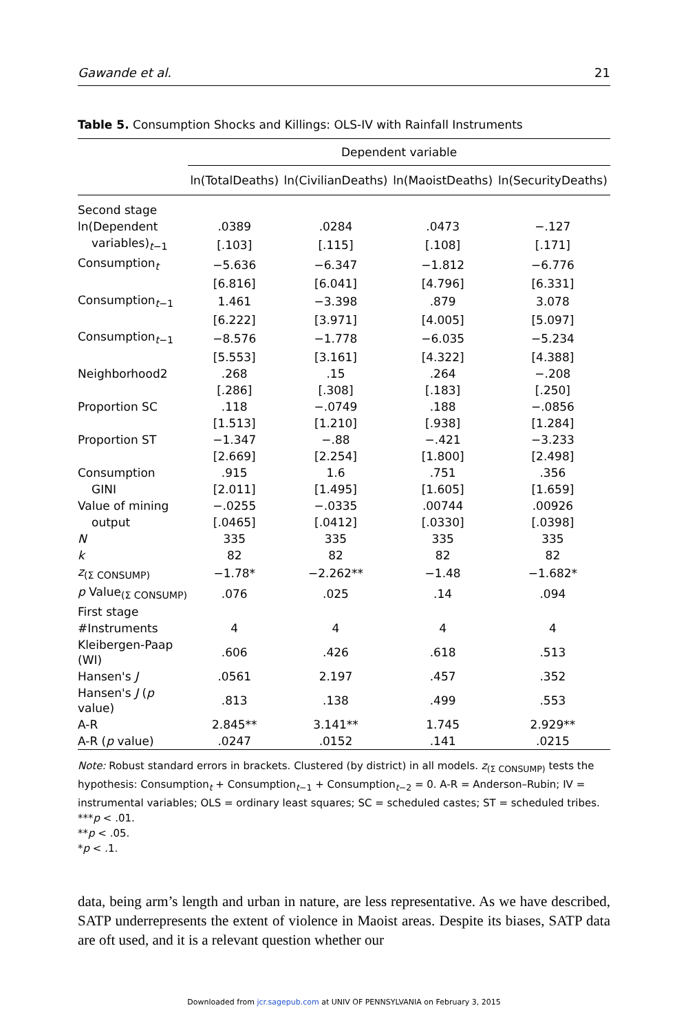Gawande et al. 21
Table 5. Consumption Shocks and Killings: OLS-IV with Rainfall Instruments
| | Dependent variable | | | |
| --- | --- | --- | --- | --- |
| | ln(TotalDeaths) | ln(CivilianDeaths) | ln(MaoistDeaths) | ln(SecurityDeaths) |
| Second stage | | | | |
| ln(Dependent | .0389 | .0284 | .0473 | −.127 |
| variables)<sub>t−1</sub> | [.103] | [.115] | [.108] | [.171] |
| Consumption<sub>t</sub> | −5.636 | −6.347 | −1.812 | −6.776 |
| | [6.816] | [6.041] | [4.796] | [6.331] |
| Consumption<sub>t−1</sub> | 1.461 | −3.398 | .879 | 3.078 |
| | [6.222] | [3.971] | [4.005] | [5.097] |
| Consumption<sub>t−1</sub> | −8.576 | −1.778 | −6.035 | −5.234 |
| | [5.553] | [3.161] | [4.322] | [4.388] |
| Neighborhood2 | .268 | .15 | .264 | −.208 |
| | [.286] | [.308] | [.183] | [.250] |
| Proportion SC | .118 | −.0749 | .188 | −.0856 |
| | [1.513] | [1.210] | [.938] | [1.284] |
| Proportion ST | −1.347 | −.88 | −.421 | −3.233 |
| | [2.669] | [2.254] | [1.800] | [2.498] |
| Consumption | .915 | 1.6 | .751 | .356 |
| GINI | [2.011] | [1.495] | [1.605] | [1.659] |
| Value of mining | −.0255 | −.0335 | .00744 | .00926 |
| output | [.0465] | [.0412] | [.0330] | [.0398] |
| N | 335 | 335 | 335 | 335 |
| k | 82 | 82 | 82 | 82 |
| z<sub>(Σ CONSUMP)</sub> | −1.78* | −2.262** | −1.48 | −1.682* |
| p Value<sub>(Σ CONSUMP)</sub> | .076 | .025 | .14 | .094 |
| First stage | | | | |
| #Instruments | 4 | 4 | 4 | 4 |
| Kleibergen-Paap (WI) | .606 | .426 | .618 | .513 |
| Hansen's J | .0561 | 2.197 | .457 | .352 |
| Hansen's J ( p value) | .813 | .138 | .499 | .553 |
| A-R | 2.845** | 3.141** | 1.745 | 2.929** |
| A-R ( p value) | .0247 | .0152 | .141 | .0215 |
Note: Robust standard errors in brackets. Clustered (by district) in all models. z<sub>(Σ CONSUMP)</sub> tests the hypothesis: Consumption<sub>t</sub> + Consumption<sub>t−1</sub> + Consumption<sub>t−2</sub> = 0. A-R = Anderson–Rubin; IV = instrumental variables; OLS = ordinary least squares; SC = scheduled castes; ST = scheduled tribes.
***p < .01.
**p < .05.
*p < .1.
data, being arm’s length and urban in nature, are less representative. As we have described, SATP underrepresents the extent of violence in Maoist areas. Despite its biases, SATP data are oft used, and it is a relevant question whether our
Downloaded from jcr.sagepub.com at UNIV OF PENNSYLVANIA on February 3, 2015